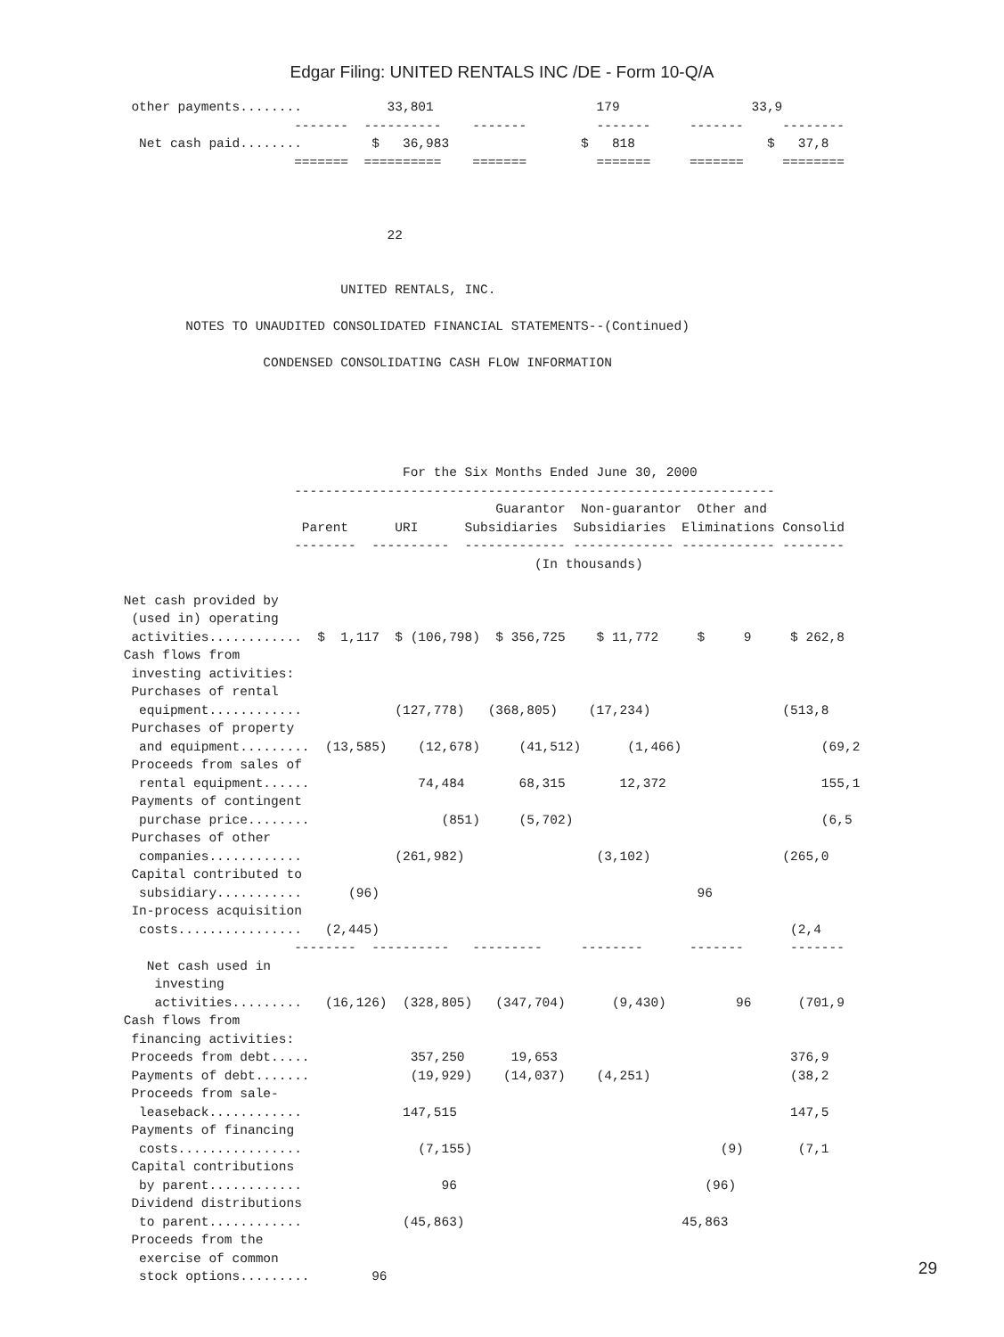Edgar Filing: UNITED RENTALS INC /DE - Form 10-Q/A
  other payments........           33,801                     179                 33,9
                       -------  ----------    -------         -------     -------     --------
   Net cash paid........         $   36,983                 $   818                 $   37,8
                       =======  ==========    =======         =======     =======     ========



                                   22


                             UNITED RENTALS, INC.

         NOTES TO UNAUDITED CONSOLIDATED FINANCIAL STATEMENTS--(Continued)

                   CONDENSED CONSOLIDATING CASH FLOW INFORMATION





                                     For the Six Months Ended June 30, 2000
                       --------------------------------------------------------------
                                                 Guarantor  Non-guarantor  Other and
                        Parent      URI      Subsidiaries  Subsidiaries  Eliminations Consolid
                       --------  ----------  ------------- ------------- ------------ --------
                                                      (In thousands)

 Net cash provided by
  (used in) operating
  activities............  $  1,117  $ (106,798)  $ 356,725    $ 11,772     $     9     $ 262,8
 Cash flows from
  investing activities:
  Purchases of rental
   equipment............            (127,778)   (368,805)    (17,234)                 (513,8
  Purchases of property
   and equipment.........  (13,585)    (12,678)     (41,512)      (1,466)                  (69,2
  Proceeds from sales of
   rental equipment......              74,484       68,315       12,372                    155,1
  Payments of contingent
   purchase price........                 (851)     (5,702)                                (6,5
  Purchases of other
   companies............            (261,982)                 (3,102)                 (265,0
  Capital contributed to
   subsidiary...........      (96)                                         96
  In-process acquisition
   costs................   (2,445)                                                     (2,4
                       --------  ----------   ---------     --------      -------      -------
    Net cash used in
     investing
     activities.........   (16,126)  (328,805)   (347,704)      (9,430)         96      (701,9
 Cash flows from
  financing activities:
  Proceeds from debt.....             357,250      19,653                              376,9
  Payments of debt.......             (19,929)    (14,037)    (4,251)                  (38,2
  Proceeds from sale-
   leaseback............             147,515                                           147,5
  Payments of financing
   costs................               (7,155)                                (9)       (7,1
  Capital contributions
   by parent............                  96                                (96)
  Dividend distributions
   to parent............             (45,863)                            45,863
  Proceeds from the
   exercise of common
   stock options.........        96
29